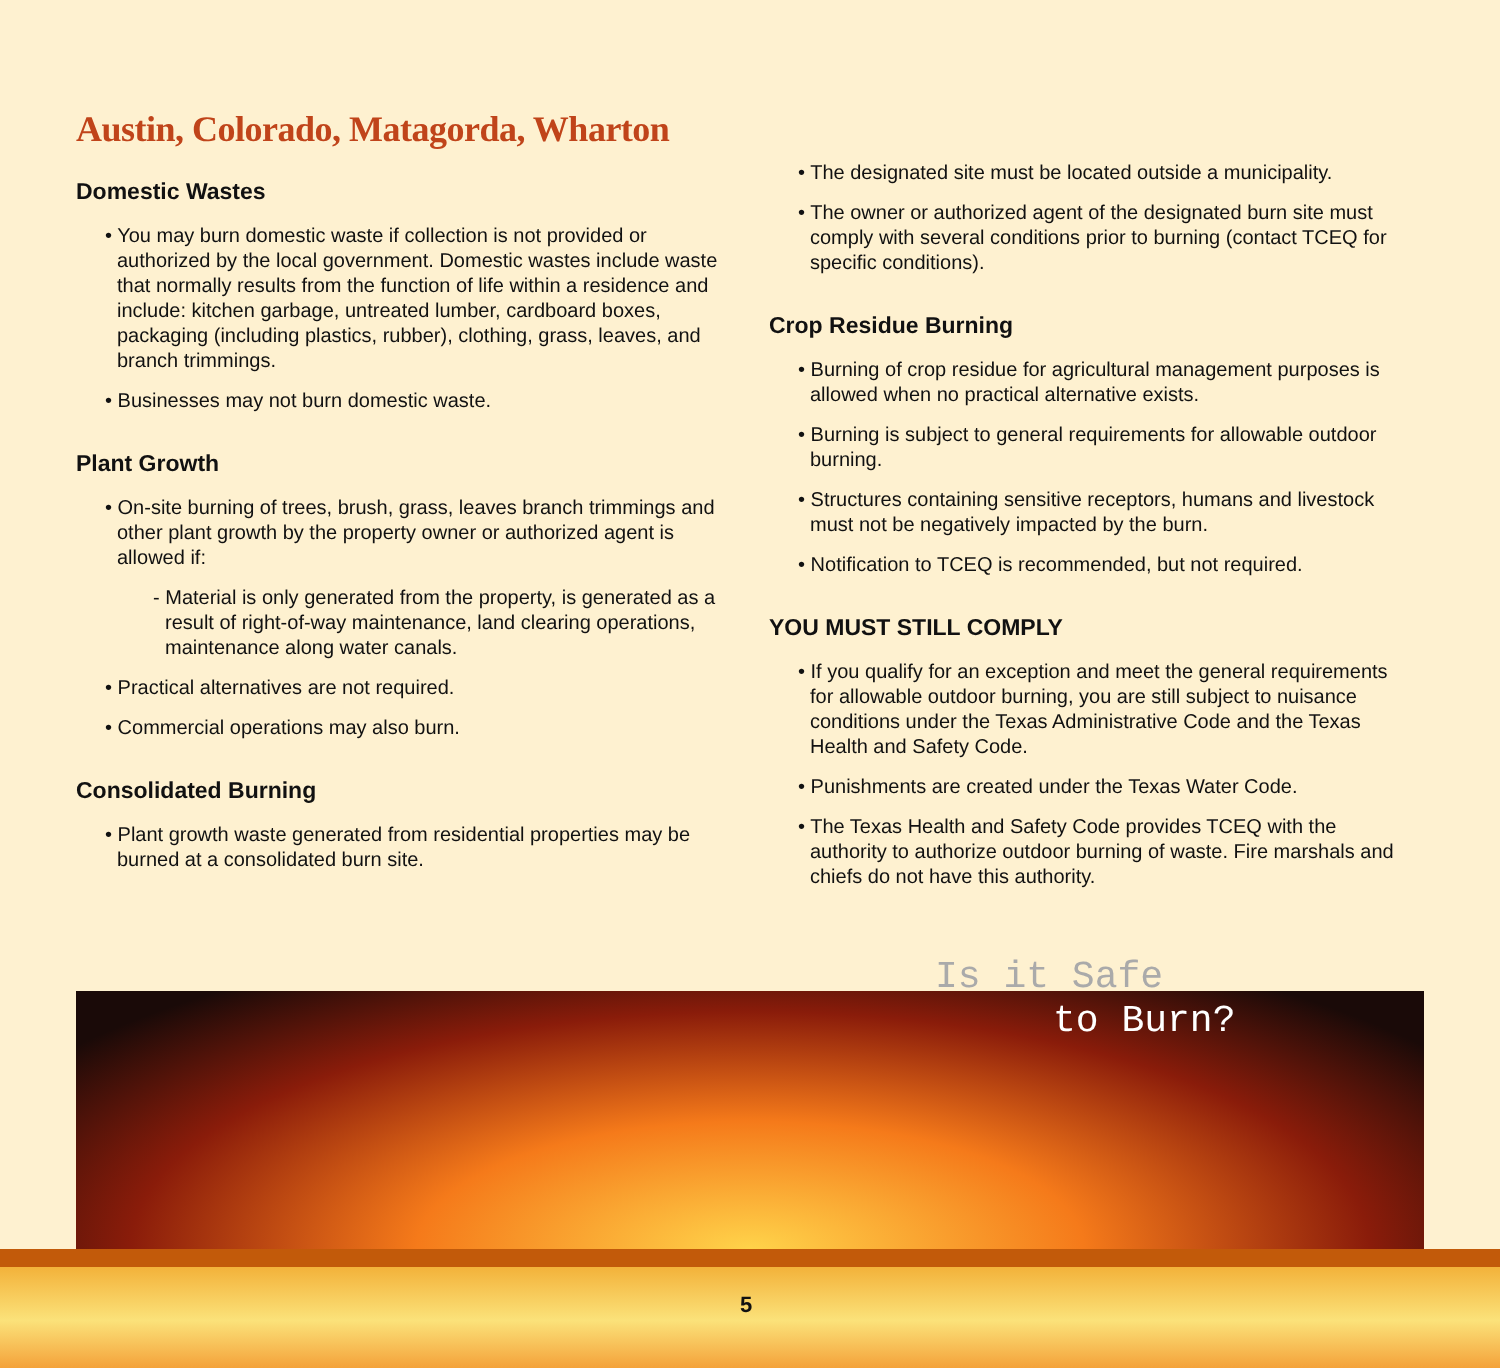Austin, Colorado, Matagorda, Wharton
Domestic Wastes
• You may burn domestic waste if collection is not provided or authorized by the local government. Domestic wastes include waste that normally results from the function of life within a residence and include: kitchen garbage, untreated lumber, cardboard boxes, packaging (including plastics, rubber), clothing, grass, leaves, and branch trimmings.
• Businesses may not burn domestic waste.
Plant Growth
• On-site burning of trees, brush, grass, leaves branch trimmings and other plant growth by the property owner or authorized agent is allowed if:
- Material is only generated from the property, is generated as a result of right-of-way maintenance, land clearing operations, maintenance along water canals.
• Practical alternatives are not required.
• Commercial operations may also burn.
Consolidated Burning
• Plant growth waste generated from residential properties may be burned at a consolidated burn site.
• The designated site must be located outside a municipality.
• The owner or authorized agent of the designated burn site must comply with several conditions prior to burning (contact TCEQ for specific conditions).
Crop Residue Burning
• Burning of crop residue for agricultural management purposes is allowed when no practical alternative exists.
• Burning is subject to general requirements for allowable outdoor burning.
• Structures containing sensitive receptors, humans and livestock must not be negatively impacted by the burn.
• Notification to TCEQ is recommended, but not required.
YOU MUST STILL COMPLY
• If you qualify for an exception and meet the general requirements for allowable outdoor burning, you are still subject to nuisance conditions under the Texas Administrative Code and the Texas Health and Safety Code.
• Punishments are created under the Texas Water Code.
• The Texas Health and Safety Code provides TCEQ with the authority to authorize outdoor burning of waste. Fire marshals and chiefs do not have this authority.
Is it Safe
to Burn?
5